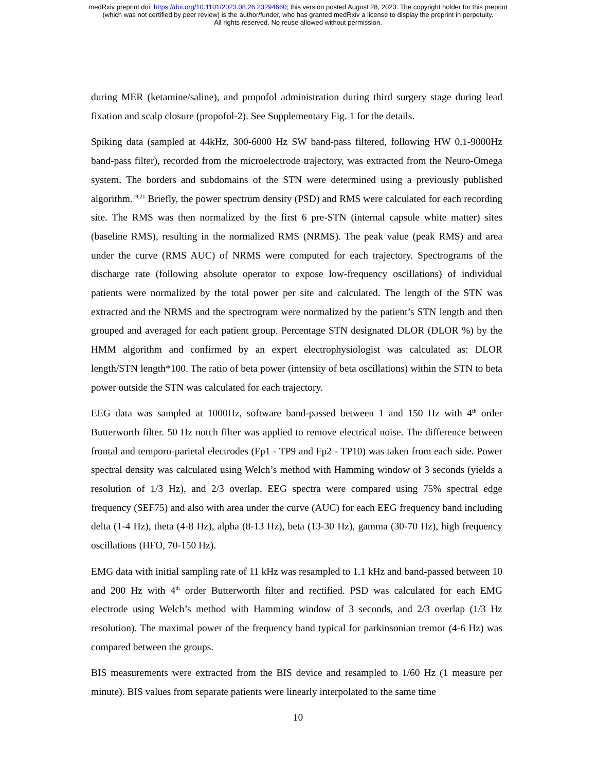medRxiv preprint doi: https://doi.org/10.1101/2023.08.26.23294660; this version posted August 28, 2023. The copyright holder for this preprint
(which was not certified by peer review) is the author/funder, who has granted medRxiv a license to display the preprint in perpetuity.
All rights reserved. No reuse allowed without permission.
during MER (ketamine/saline), and propofol administration during third surgery stage during lead fixation and scalp closure (propofol-2). See Supplementary Fig. 1 for the details.
Spiking data (sampled at 44kHz, 300-6000 Hz SW band-pass filtered, following HW 0.1-9000Hz band-pass filter), recorded from the microelectrode trajectory, was extracted from the Neuro-Omega system. The borders and subdomains of the STN were determined using a previously published algorithm.<sup>19,21</sup> Briefly, the power spectrum density (PSD) and RMS were calculated for each recording site. The RMS was then normalized by the first 6 pre-STN (internal capsule white matter) sites (baseline RMS), resulting in the normalized RMS (NRMS). The peak value (peak RMS) and area under the curve (RMS AUC) of NRMS were computed for each trajectory. Spectrograms of the discharge rate (following absolute operator to expose low-frequency oscillations) of individual patients were normalized by the total power per site and calculated. The length of the STN was extracted and the NRMS and the spectrogram were normalized by the patient’s STN length and then grouped and averaged for each patient group. Percentage STN designated DLOR (DLOR %) by the HMM algorithm and confirmed by an expert electrophysiologist was calculated as: DLOR length/STN length*100. The ratio of beta power (intensity of beta oscillations) within the STN to beta power outside the STN was calculated for each trajectory.
EEG data was sampled at 1000Hz, software band-passed between 1 and 150 Hz with 4<sup>th</sup> order Butterworth filter. 50 Hz notch filter was applied to remove electrical noise. The difference between frontal and temporo-parietal electrodes (Fp1 - TP9 and Fp2 - TP10) was taken from each side. Power spectral density was calculated using Welch’s method with Hamming window of 3 seconds (yields a resolution of 1/3 Hz), and 2/3 overlap. EEG spectra were compared using 75% spectral edge frequency (SEF75) and also with area under the curve (AUC) for each EEG frequency band including delta (1-4 Hz), theta (4-8 Hz), alpha (8-13 Hz), beta (13-30 Hz), gamma (30-70 Hz), high frequency oscillations (HFO, 70-150 Hz).
EMG data with initial sampling rate of 11 kHz was resampled to 1.1 kHz and band-passed between 10 and 200 Hz with 4<sup>th</sup> order Butterworth filter and rectified. PSD was calculated for each EMG electrode using Welch’s method with Hamming window of 3 seconds, and 2/3 overlap (1/3 Hz resolution). The maximal power of the frequency band typical for parkinsonian tremor (4-6 Hz) was compared between the groups.
BIS measurements were extracted from the BIS device and resampled to 1/60 Hz (1 measure per minute). BIS values from separate patients were linearly interpolated to the same time
10